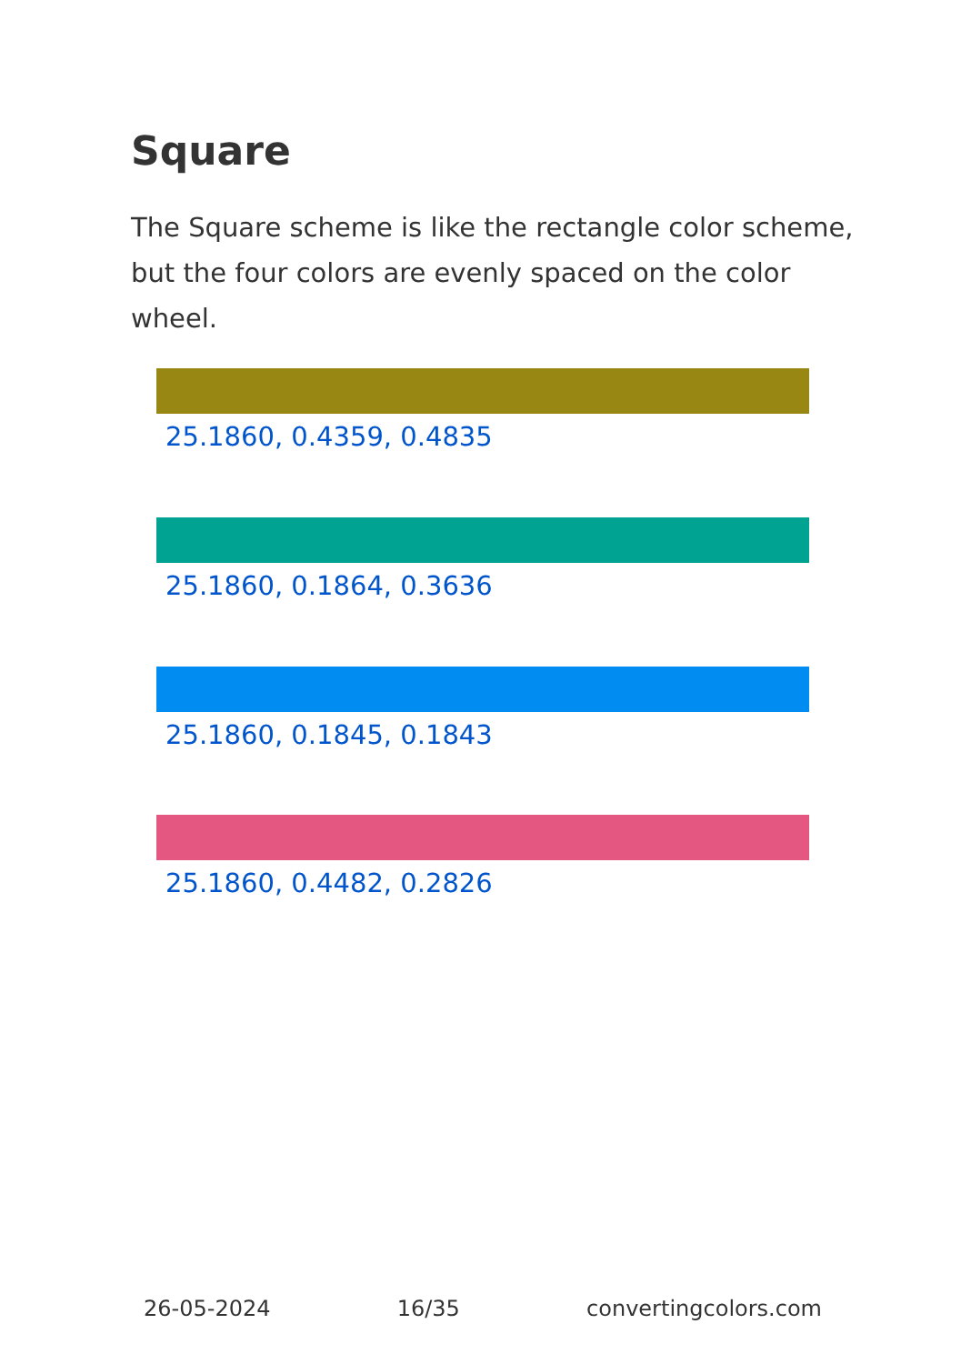Square
The Square scheme is like the rectangle color scheme, but the four colors are evenly spaced on the color wheel.
25.1860, 0.4359, 0.4835
25.1860, 0.1864, 0.3636
25.1860, 0.1845, 0.1843
25.1860, 0.4482, 0.2826
26-05-2024 16/35 convertingcolors.com